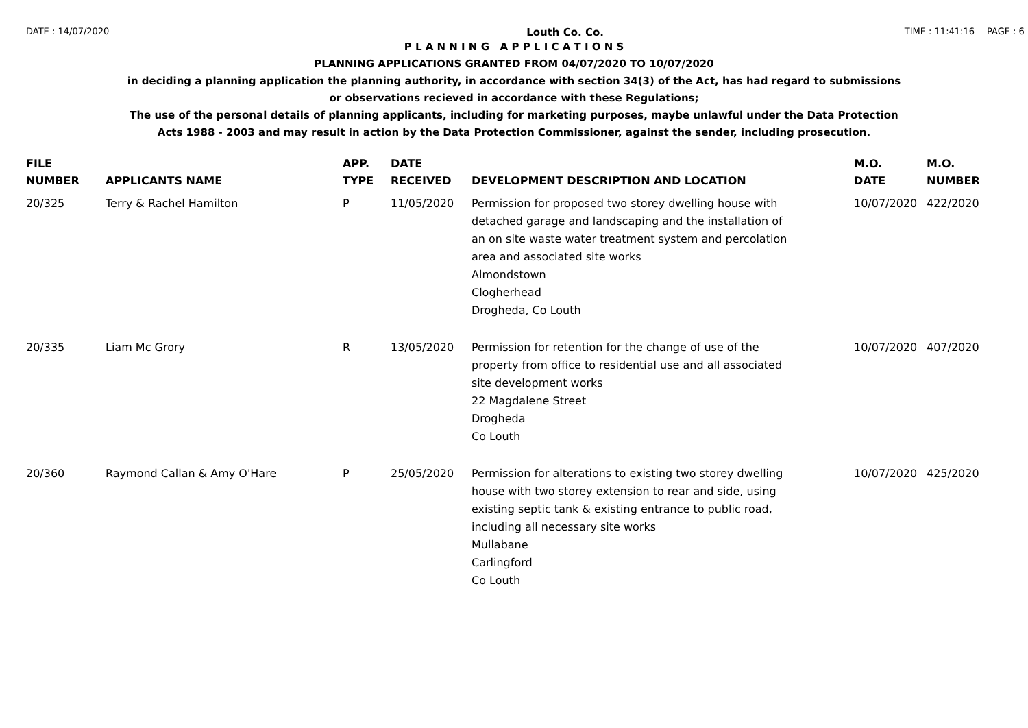DATE : 14/07/2020 Louth Co. Co. TIME : 11:41:16 PAGE : 6
P L A N N I N G A P P L I C A T I O N S
PLANNING APPLICATIONS GRANTED FROM 04/07/2020 TO 10/07/2020
in deciding a planning application the planning authority, in accordance with section 34(3) of the Act, has had regard to submissions
or observations recieved in accordance with these Regulations;
The use of the personal details of planning applicants, including for marketing purposes, maybe unlawful under the Data Protection
Acts 1988 - 2003 and may result in action by the Data Protection Commissioner, against the sender, including prosecution.
| FILE NUMBER | APPLICANTS NAME | APP. TYPE | DATE RECEIVED | DEVELOPMENT DESCRIPTION AND LOCATION | M.O. DATE | M.O. NUMBER |
| --- | --- | --- | --- | --- | --- | --- |
| 20/325 | Terry & Rachel Hamilton | P | 11/05/2020 | Permission for proposed two storey dwelling house with detached garage and landscaping and the installation of an on site waste water treatment system and percolation area and associated site works Almondstown Clogherhead Drogheda, Co Louth | 10/07/2020 | 422/2020 |
| 20/335 | Liam Mc Grory | R | 13/05/2020 | Permission for retention for the change of use of the property from office to residential use and all associated site development works 22 Magdalene Street Drogheda Co Louth | 10/07/2020 | 407/2020 |
| 20/360 | Raymond Callan & Amy O'Hare | P | 25/05/2020 | Permission for alterations to existing two storey dwelling house with two storey extension to rear and side, using existing septic tank & existing entrance to public road, including all necessary site works Mullabane Carlingford Co Louth | 10/07/2020 | 425/2020 |